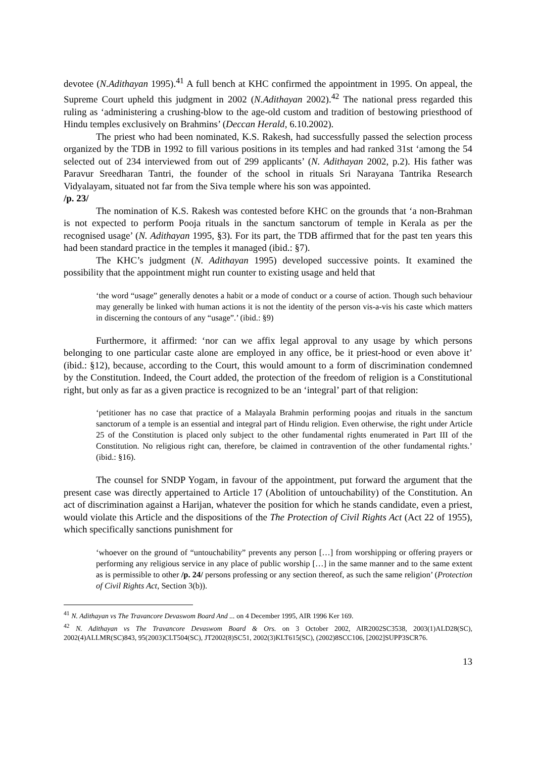devotee (N.Adithayan 1995).<sup>41</sup> A full bench at KHC confirmed the appointment in 1995. On appeal, the Supreme Court upheld this judgment in 2002 (N.Adithayan 2002).<sup>42</sup> The national press regarded this ruling as ‘administering a crushing-blow to the age-old custom and tradition of bestowing priesthood of Hindu temples exclusively on Brahmins’ (Deccan Herald, 6.10.2002).
The priest who had been nominated, K.S. Rakesh, had successfully passed the selection process organized by the TDB in 1992 to fill various positions in its temples and had ranked 31st ‘among the 54 selected out of 234 interviewed from out of 299 applicants’ (N. Adithayan 2002, p.2). His father was Paravur Sreedharan Tantri, the founder of the school in rituals Sri Narayana Tantrika Research Vidyalayam, situated not far from the Siva temple where his son was appointed.
/p. 23/
The nomination of K.S. Rakesh was contested before KHC on the grounds that ‘a non-Brahman is not expected to perform Pooja rituals in the sanctum sanctorum of temple in Kerala as per the recognised usage’ (N. Adithayan 1995, §3). For its part, the TDB affirmed that for the past ten years this had been standard practice in the temples it managed (ibid.: §7).
The KHC’s judgment (N. Adithayan 1995) developed successive points. It examined the possibility that the appointment might run counter to existing usage and held that
‘the word “usage” generally denotes a habit or a mode of conduct or a course of action. Though such behaviour may generally be linked with human actions it is not the identity of the person vis-a-vis his caste which matters in discerning the contours of any “usage”.’ (ibid.: §9)
Furthermore, it affirmed: ‘nor can we affix legal approval to any usage by which persons belonging to one particular caste alone are employed in any office, be it priest-hood or even above it’ (ibid.: §12), because, according to the Court, this would amount to a form of discrimination condemned by the Constitution. Indeed, the Court added, the protection of the freedom of religion is a Constitutional right, but only as far as a given practice is recognized to be an ‘integral’ part of that religion:
‘petitioner has no case that practice of a Malayala Brahmin performing poojas and rituals in the sanctum sanctorum of a temple is an essential and integral part of Hindu religion. Even otherwise, the right under Article 25 of the Constitution is placed only subject to the other fundamental rights enumerated in Part III of the Constitution. No religious right can, therefore, be claimed in contravention of the other fundamental rights.’ (ibid.: §16).
The counsel for SNDP Yogam, in favour of the appointment, put forward the argument that the present case was directly appertained to Article 17 (Abolition of untouchability) of the Constitution. An act of discrimination against a Harijan, whatever the position for which he stands candidate, even a priest, would violate this Article and the dispositions of the The Protection of Civil Rights Act (Act 22 of 1955), which specifically sanctions punishment for
‘whoever on the ground of “untouchability” prevents any person […] from worshipping or offering prayers or performing any religious service in any place of public worship […] in the same manner and to the same extent as is permissible to other /p. 24/ persons professing or any section thereof, as such the same religion’ (Protection of Civil Rights Act, Section 3(b)).
<sup>41</sup> N. Adithayan vs The Travancore Devaswom Board And ... on 4 December 1995, AIR 1996 Ker 169.
<sup>42</sup> N. Adithayan vs The Travancore Devaswom Board & Ors. on 3 October 2002, AIR2002SC3538, 2003(1)ALD28(SC), 2002(4)ALLMR(SC)843, 95(2003)CLT504(SC), JT2002(8)SC51, 2002(3)KLT615(SC), (2002)8SCC106, [2002]SUPP3SCR76.
13